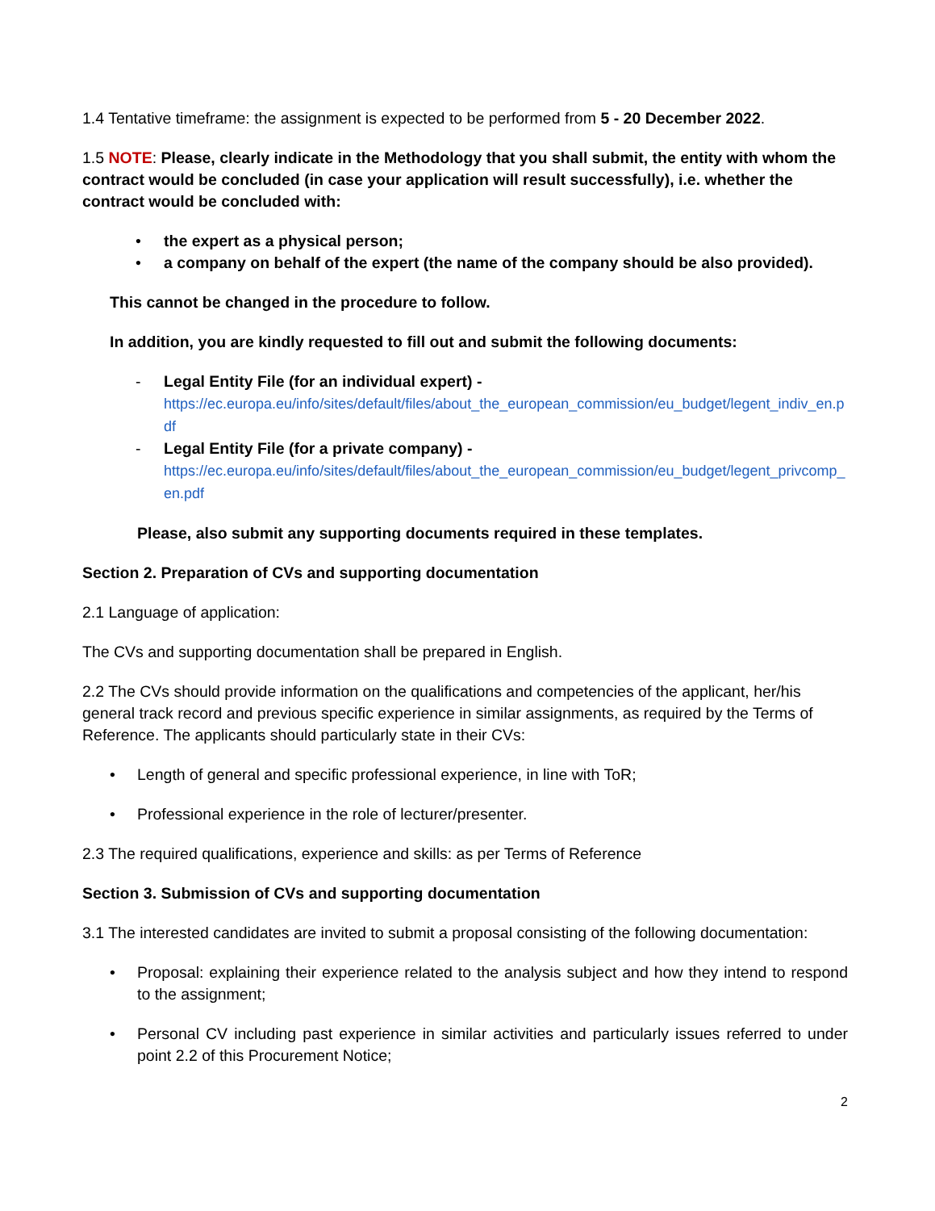1.4 Tentative timeframe: the assignment is expected to be performed from 5 - 20 December 2022.
1.5 NOTE: Please, clearly indicate in the Methodology that you shall submit, the entity with whom the contract would be concluded (in case your application will result successfully), i.e. whether the contract would be concluded with:
• the expert as a physical person;
• a company on behalf of the expert (the name of the company should be also provided).
This cannot be changed in the procedure to follow.
In addition, you are kindly requested to fill out and submit the following documents:
- Legal Entity File (for an individual expert) -
https://ec.europa.eu/info/sites/default/files/about_the_european_commission/eu_budget/legent_indiv_en.pdf
- Legal Entity File (for a private company) -
https://ec.europa.eu/info/sites/default/files/about_the_european_commission/eu_budget/legent_privcomp_en.pdf
Please, also submit any supporting documents required in these templates.
Section 2. Preparation of CVs and supporting documentation
2.1 Language of application:
The CVs and supporting documentation shall be prepared in English.
2.2 The CVs should provide information on the qualifications and competencies of the applicant, her/his general track record and previous specific experience in similar assignments, as required by the Terms of Reference. The applicants should particularly state in their CVs:
• Length of general and specific professional experience, in line with ToR;
• Professional experience in the role of lecturer/presenter.
2.3 The required qualifications, experience and skills: as per Terms of Reference
Section 3. Submission of CVs and supporting documentation
3.1 The interested candidates are invited to submit a proposal consisting of the following documentation:
• Proposal: explaining their experience related to the analysis subject and how they intend to respond to the assignment;
• Personal CV including past experience in similar activities and particularly issues referred to under point 2.2 of this Procurement Notice;
2